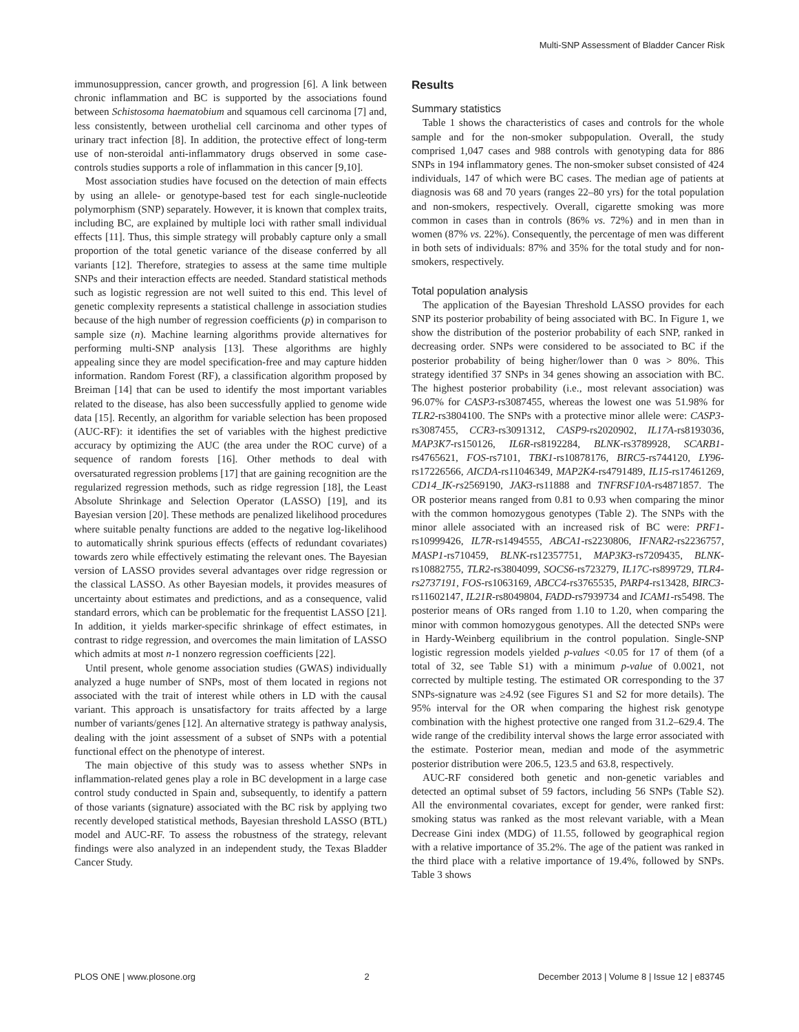Multi-SNP Assessment of Bladder Cancer Risk
immunosuppression, cancer growth, and progression [6]. A link between chronic inflammation and BC is supported by the associations found between Schistosoma haematobium and squamous cell carcinoma [7] and, less consistently, between urothelial cell carcinoma and other types of urinary tract infection [8]. In addition, the protective effect of long-term use of non-steroidal anti-inflammatory drugs observed in some case-controls studies supports a role of inflammation in this cancer [9,10].
Most association studies have focused on the detection of main effects by using an allele- or genotype-based test for each single-nucleotide polymorphism (SNP) separately. However, it is known that complex traits, including BC, are explained by multiple loci with rather small individual effects [11]. Thus, this simple strategy will probably capture only a small proportion of the total genetic variance of the disease conferred by all variants [12]. Therefore, strategies to assess at the same time multiple SNPs and their interaction effects are needed. Standard statistical methods such as logistic regression are not well suited to this end. This level of genetic complexity represents a statistical challenge in association studies because of the high number of regression coefficients (p) in comparison to sample size (n). Machine learning algorithms provide alternatives for performing multi-SNP analysis [13]. These algorithms are highly appealing since they are model specification-free and may capture hidden information. Random Forest (RF), a classification algorithm proposed by Breiman [14] that can be used to identify the most important variables related to the disease, has also been successfully applied to genome wide data [15]. Recently, an algorithm for variable selection has been proposed (AUC-RF): it identifies the set of variables with the highest predictive accuracy by optimizing the AUC (the area under the ROC curve) of a sequence of random forests [16]. Other methods to deal with oversaturated regression problems [17] that are gaining recognition are the regularized regression methods, such as ridge regression [18], the Least Absolute Shrinkage and Selection Operator (LASSO) [19], and its Bayesian version [20]. These methods are penalized likelihood procedures where suitable penalty functions are added to the negative log-likelihood to automatically shrink spurious effects (effects of redundant covariates) towards zero while effectively estimating the relevant ones. The Bayesian version of LASSO provides several advantages over ridge regression or the classical LASSO. As other Bayesian models, it provides measures of uncertainty about estimates and predictions, and as a consequence, valid standard errors, which can be problematic for the frequentist LASSO [21]. In addition, it yields marker-specific shrinkage of effect estimates, in contrast to ridge regression, and overcomes the main limitation of LASSO which admits at most n-1 nonzero regression coefficients [22].
Until present, whole genome association studies (GWAS) individually analyzed a huge number of SNPs, most of them located in regions not associated with the trait of interest while others in LD with the causal variant. This approach is unsatisfactory for traits affected by a large number of variants/genes [12]. An alternative strategy is pathway analysis, dealing with the joint assessment of a subset of SNPs with a potential functional effect on the phenotype of interest.
The main objective of this study was to assess whether SNPs in inflammation-related genes play a role in BC development in a large case control study conducted in Spain and, subsequently, to identify a pattern of those variants (signature) associated with the BC risk by applying two recently developed statistical methods, Bayesian threshold LASSO (BTL) model and AUC-RF. To assess the robustness of the strategy, relevant findings were also analyzed in an independent study, the Texas Bladder Cancer Study.
Results
Summary statistics
Table 1 shows the characteristics of cases and controls for the whole sample and for the non-smoker subpopulation. Overall, the study comprised 1,047 cases and 988 controls with genotyping data for 886 SNPs in 194 inflammatory genes. The non-smoker subset consisted of 424 individuals, 147 of which were BC cases. The median age of patients at diagnosis was 68 and 70 years (ranges 22–80 yrs) for the total population and non-smokers, respectively. Overall, cigarette smoking was more common in cases than in controls (86% vs. 72%) and in men than in women (87% vs. 22%). Consequently, the percentage of men was different in both sets of individuals: 87% and 35% for the total study and for non-smokers, respectively.
Total population analysis
The application of the Bayesian Threshold LASSO provides for each SNP its posterior probability of being associated with BC. In Figure 1, we show the distribution of the posterior probability of each SNP, ranked in decreasing order. SNPs were considered to be associated to BC if the posterior probability of being higher/lower than 0 was > 80%. This strategy identified 37 SNPs in 34 genes showing an association with BC. The highest posterior probability (i.e., most relevant association) was 96.07% for CASP3-rs3087455, whereas the lowest one was 51.98% for TLR2-rs3804100. The SNPs with a protective minor allele were: CASP3-rs3087455, CCR3-rs3091312, CASP9-rs2020902, IL17A-rs8193036, MAP3K7-rs150126, IL6R-rs8192284, BLNK-rs3789928, SCARB1-rs4765621, FOS-rs7101, TBK1-rs10878176, BIRC5-rs744120, LY96-rs17226566, AICDA-rs11046349, MAP2K4-rs4791489, IL15-rs17461269, CD14_IK-rs2569190, JAK3-rs11888 and TNFRSF10A-rs4871857. The OR posterior means ranged from 0.81 to 0.93 when comparing the minor with the common homozygous genotypes (Table 2). The SNPs with the minor allele associated with an increased risk of BC were: PRF1-rs10999426, IL7R-rs1494555, ABCA1-rs2230806, IFNAR2-rs2236757, MASP1-rs710459, BLNK-rs12357751, MAP3K3-rs7209435, BLNK-rs10882755, TLR2-rs3804099, SOCS6-rs723279, IL17C-rs899729, TLR4-rs2737191, FOS-rs1063169, ABCC4-rs3765535, PARP4-rs13428, BIRC3-rs11602147, IL21R-rs8049804, FADD-rs7939734 and ICAM1-rs5498. The posterior means of ORs ranged from 1.10 to 1.20, when comparing the minor with common homozygous genotypes. All the detected SNPs were in Hardy-Weinberg equilibrium in the control population. Single-SNP logistic regression models yielded p-values <0.05 for 17 of them (of a total of 32, see Table S1) with a minimum p-value of 0.0021, not corrected by multiple testing. The estimated OR corresponding to the 37 SNPs-signature was ≥4.92 (see Figures S1 and S2 for more details). The 95% interval for the OR when comparing the highest risk genotype combination with the highest protective one ranged from 31.2–629.4. The wide range of the credibility interval shows the large error associated with the estimate. Posterior mean, median and mode of the asymmetric posterior distribution were 206.5, 123.5 and 63.8, respectively.
AUC-RF considered both genetic and non-genetic variables and detected an optimal subset of 59 factors, including 56 SNPs (Table S2). All the environmental covariates, except for gender, were ranked first: smoking status was ranked as the most relevant variable, with a Mean Decrease Gini index (MDG) of 11.55, followed by geographical region with a relative importance of 35.2%. The age of the patient was ranked in the third place with a relative importance of 19.4%, followed by SNPs. Table 3 shows
PLOS ONE | www.plosone.org 2 December 2013 | Volume 8 | Issue 12 | e83745